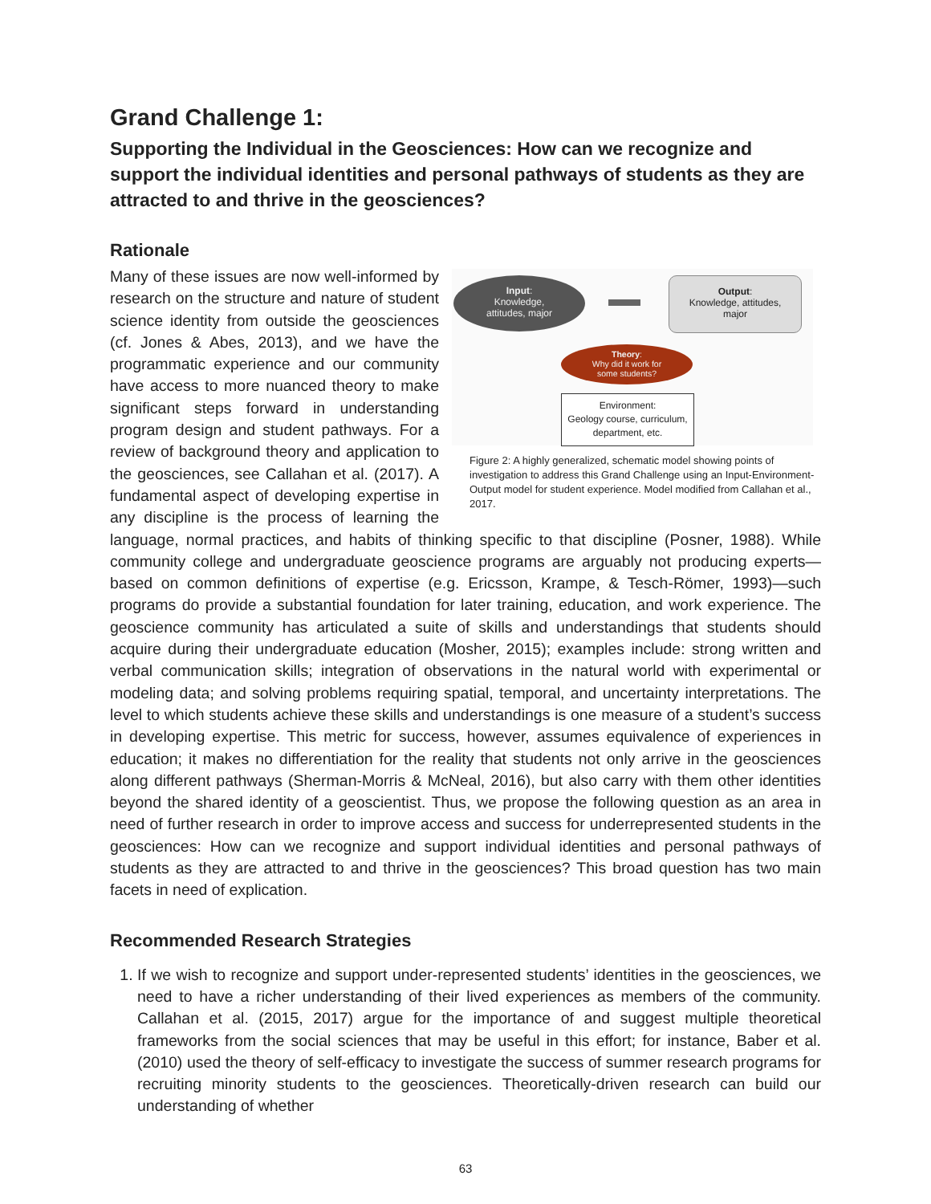Grand Challenge 1:
Supporting the Individual in the Geosciences: How can we recognize and support the individual identities and personal pathways of students as they are attracted to and thrive in the geosciences?
Rationale
Input:
Knowledge,
attitudes, major
Output:
Knowledge, attitudes,
major
Theory:
Why did it work for
some students?
Environment:
Geology course, curriculum,
department, etc.
Figure 2: A highly generalized, schematic model showing points of investigation to address this Grand Challenge using an Input-Environment-Output model for student experience. Model modified from Callahan et al., 2017.
Many of these issues are now well-informed by research on the structure and nature of student science identity from outside the geosciences (cf. Jones & Abes, 2013), and we have the programmatic experience and our community have access to more nuanced theory to make significant steps forward in understanding program design and student pathways. For a review of background theory and application to the geosciences, see Callahan et al. (2017). A fundamental aspect of developing expertise in any discipline is the process of learning the language, normal practices, and habits of thinking specific to that discipline (Posner, 1988). While community college and undergraduate geoscience programs are arguably not producing experts—based on common definitions of expertise (e.g. Ericsson, Krampe, & Tesch-Römer, 1993)—such programs do provide a substantial foundation for later training, education, and work experience. The geoscience community has articulated a suite of skills and understandings that students should acquire during their undergraduate education (Mosher, 2015); examples include: strong written and verbal communication skills; integration of observations in the natural world with experimental or modeling data; and solving problems requiring spatial, temporal, and uncertainty interpretations. The level to which students achieve these skills and understandings is one measure of a student’s success in developing expertise. This metric for success, however, assumes equivalence of experiences in education; it makes no differentiation for the reality that students not only arrive in the geosciences along different pathways (Sherman-Morris & McNeal, 2016), but also carry with them other identities beyond the shared identity of a geoscientist. Thus, we propose the following question as an area in need of further research in order to improve access and success for underrepresented students in the geosciences: How can we recognize and support individual identities and personal pathways of students as they are attracted to and thrive in the geosciences? This broad question has two main facets in need of explication.
Recommended Research Strategies
1. If we wish to recognize and support under-represented students’ identities in the geosciences, we need to have a richer understanding of their lived experiences as members of the community. Callahan et al. (2015, 2017) argue for the importance of and suggest multiple theoretical frameworks from the social sciences that may be useful in this effort; for instance, Baber et al. (2010) used the theory of self-efficacy to investigate the success of summer research programs for recruiting minority students to the geosciences. Theoretically-driven research can build our understanding of whether
63